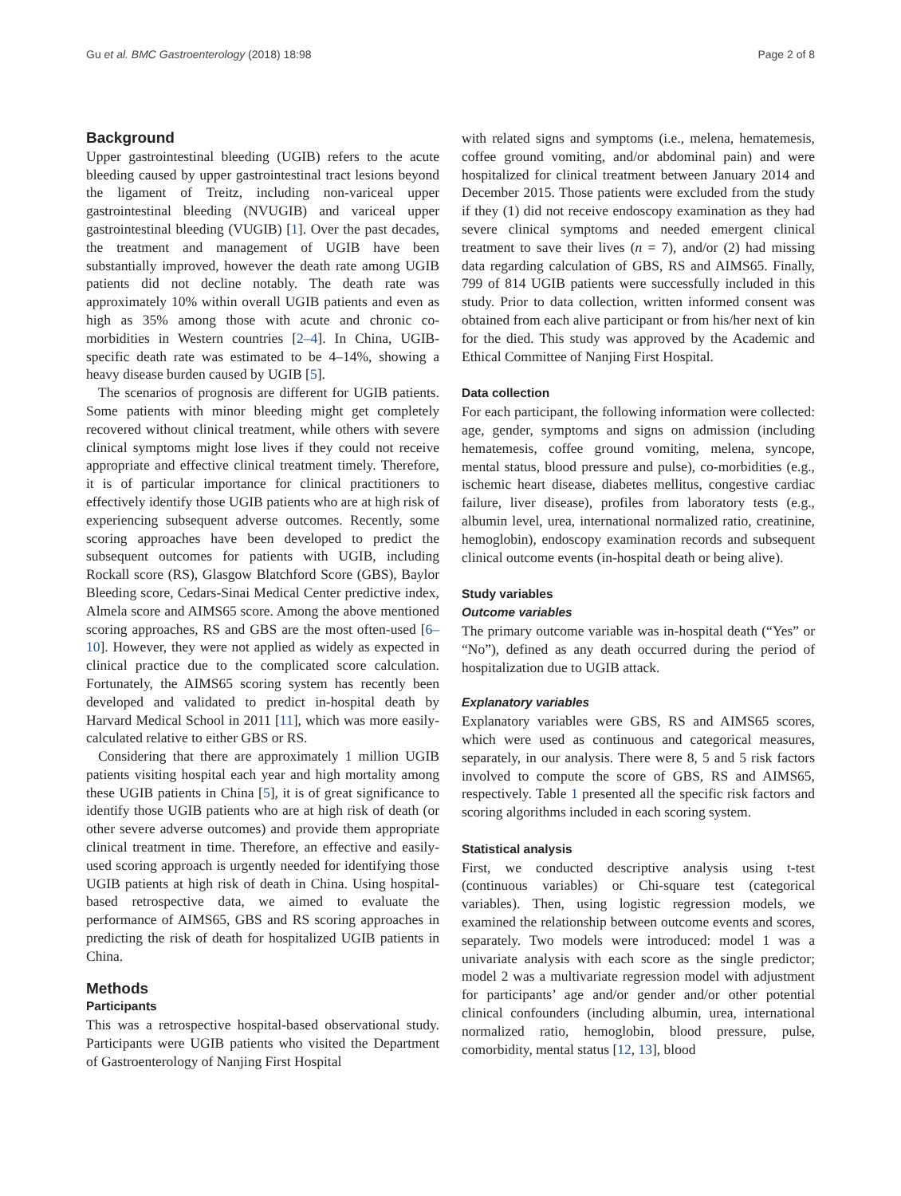Gu et al. BMC Gastroenterology (2018) 18:98 Page 2 of 8
Background
Upper gastrointestinal bleeding (UGIB) refers to the acute bleeding caused by upper gastrointestinal tract lesions beyond the ligament of Treitz, including non-variceal upper gastrointestinal bleeding (NVUGIB) and variceal upper gastrointestinal bleeding (VUGIB) [1]. Over the past decades, the treatment and management of UGIB have been substantially improved, however the death rate among UGIB patients did not decline notably. The death rate was approximately 10% within overall UGIB patients and even as high as 35% among those with acute and chronic co-morbidities in Western countries [2–4]. In China, UGIB-specific death rate was estimated to be 4–14%, showing a heavy disease burden caused by UGIB [5].
The scenarios of prognosis are different for UGIB patients. Some patients with minor bleeding might get completely recovered without clinical treatment, while others with severe clinical symptoms might lose lives if they could not receive appropriate and effective clinical treatment timely. Therefore, it is of particular importance for clinical practitioners to effectively identify those UGIB patients who are at high risk of experiencing subsequent adverse outcomes. Recently, some scoring approaches have been developed to predict the subsequent outcomes for patients with UGIB, including Rockall score (RS), Glasgow Blatchford Score (GBS), Baylor Bleeding score, Cedars-Sinai Medical Center predictive index, Almela score and AIMS65 score. Among the above mentioned scoring approaches, RS and GBS are the most often-used [6–10]. However, they were not applied as widely as expected in clinical practice due to the complicated score calculation. Fortunately, the AIMS65 scoring system has recently been developed and validated to predict in-hospital death by Harvard Medical School in 2011 [11], which was more easily-calculated relative to either GBS or RS.
Considering that there are approximately 1 million UGIB patients visiting hospital each year and high mortality among these UGIB patients in China [5], it is of great significance to identify those UGIB patients who are at high risk of death (or other severe adverse outcomes) and provide them appropriate clinical treatment in time. Therefore, an effective and easily-used scoring approach is urgently needed for identifying those UGIB patients at high risk of death in China. Using hospital-based retrospective data, we aimed to evaluate the performance of AIMS65, GBS and RS scoring approaches in predicting the risk of death for hospitalized UGIB patients in China.
Methods
Participants
This was a retrospective hospital-based observational study. Participants were UGIB patients who visited the Department of Gastroenterology of Nanjing First Hospital
with related signs and symptoms (i.e., melena, hematemesis, coffee ground vomiting, and/or abdominal pain) and were hospitalized for clinical treatment between January 2014 and December 2015. Those patients were excluded from the study if they (1) did not receive endoscopy examination as they had severe clinical symptoms and needed emergent clinical treatment to save their lives (n = 7), and/or (2) had missing data regarding calculation of GBS, RS and AIMS65. Finally, 799 of 814 UGIB patients were successfully included in this study. Prior to data collection, written informed consent was obtained from each alive participant or from his/her next of kin for the died. This study was approved by the Academic and Ethical Committee of Nanjing First Hospital.
Data collection
For each participant, the following information were collected: age, gender, symptoms and signs on admission (including hematemesis, coffee ground vomiting, melena, syncope, mental status, blood pressure and pulse), co-morbidities (e.g., ischemic heart disease, diabetes mellitus, congestive cardiac failure, liver disease), profiles from laboratory tests (e.g., albumin level, urea, international normalized ratio, creatinine, hemoglobin), endoscopy examination records and subsequent clinical outcome events (in-hospital death or being alive).
Study variables
Outcome variables
The primary outcome variable was in-hospital death (“Yes” or “No”), defined as any death occurred during the period of hospitalization due to UGIB attack.
Explanatory variables
Explanatory variables were GBS, RS and AIMS65 scores, which were used as continuous and categorical measures, separately, in our analysis. There were 8, 5 and 5 risk factors involved to compute the score of GBS, RS and AIMS65, respectively. Table 1 presented all the specific risk factors and scoring algorithms included in each scoring system.
Statistical analysis
First, we conducted descriptive analysis using t-test (continuous variables) or Chi-square test (categorical variables). Then, using logistic regression models, we examined the relationship between outcome events and scores, separately. Two models were introduced: model 1 was a univariate analysis with each score as the single predictor; model 2 was a multivariate regression model with adjustment for participants’ age and/or gender and/or other potential clinical confounders (including albumin, urea, international normalized ratio, hemoglobin, blood pressure, pulse, comorbidity, mental status [12, 13], blood